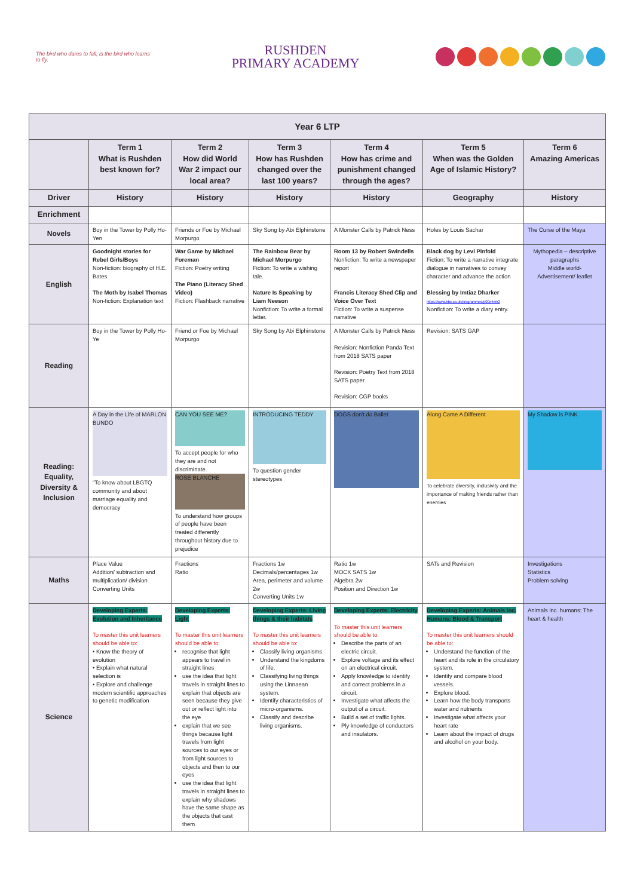The bird who dares to fall, is the bird who learns to fly.
RUSHDEN
PRIMARY ACADEMY
| Year 6 LTP | | | | | | |
| --- | --- | --- | --- | --- | --- | --- |
| | Term 1 What is Rushden best known for? | Term 2 How did World War 2 impact our local area? | Term 3 How has Rushden changed over the last 100 years? | Term 4 How has crime and punishment changed through the ages? | Term 5 When was the Golden Age of Islamic History? | Term 6 Amazing Americas |
| Driver | History | History | History | History | Geography | History |
| Enrichment | | | | | | |
| Novels | Boy in the Tower by Polly Ho-Yen | Friends or Foe by Michael Morpurgo | Sky Song by Abi Elphinstone | A Monster Calls by Patrick Ness | Holes by Louis Sachar | The Curse of the Maya |
| English | Goodnight stories for Rebel Girls/Boys Non-fiction: biography of H.E. Bates The Moth by Isabel Thomas Non-fiction: Explanation text | War Game by Michael Foreman Fiction: Poetry writing The Piano (Literacy Shed Video) Fiction: Flashback narrative | The Rainbow Bear by Michael Morpurgo Fiction: To write a wishing tale. Nature Is Speaking by Liam Neeson Nonfiction: To write a formal letter. | Room 13 by Robert Swindells Nonfiction: To write a newspaper report Francis Literacy Shed Clip and Voice Over Text Fiction: To write a suspense narrative | Black dog by Levi Pinfold Fiction: To write a narrative integrate dialogue in narratives to convey character and advance the action Blessing by Imtiaz Dharker https://www.bbc.co.uk/programmes/p00x4mk3 Nonfiction: To write a diary entry. | Mythopedia – descriptive paragraphs Middle world- Advertisement/ leaflet |
| Reading | Boy in the Tower by Polly Ho-Ye | Friend or Foe by Michael Morpurgo | Sky Song by Abi Elphinstone | A Monster Calls by Patrick Ness Revision: Nonfiction Panda Text from 2018 SATS paper Revision: Poetry Text from 2018 SATS paper Revision: CGP books | Revision: SATS GAP | |
| Reading: Equality, Diversity & Inclusion | A Day in the Life of MARLON BUNDO "To know about LBGTQ community and about marriage equality and democracy | CAN YOU SEE ME? To accept people for who they are and not discriminate. ROSE BLANCHE To understand how groups of people have been treated differently throughout history due to prejudice | INTRODUCING TEDDY To question gender stereotypes | DOGS don't do Ballet | Along Came A Different To celebrate diversity, inclusivity and the importance of making friends rather than enemies | My Shadow is PINK |
| Maths | Place Value Addition/ subtraction and multiplication/ division Converting Units | Fractions Ratio | Fractions 1w Decimals/percentages 1w Area, perimeter and volume 2w Converting Units 1w | Ratio 1w MOCK SATS 1w Algebra 2w Position and Direction 1w | SATs and Revision | Investigations Statistics Problem solving |
| Science | Developing Experts: Evolution and Inheritance To master this unit learners should be able to: • Know the theory of evolution • Explain what natural selection is • Explore and challenge modern scientific approaches to genetic modification | Developing Experts: Light To master this unit learners should be able to: recognise that light appears to travel in straight lines use the idea that light travels in straight lines to explain that objects are seen because they give out or reflect light into the eye explain that we see things because light travels from light sources to our eyes or from light sources to objects and then to our eyes use the idea that light travels in straight lines to explain why shadows have the same shape as the objects that cast them | Developing Experts: Living things & their habitats To master this unit learners should be able to: Classify living organisms Understand the kingdoms of life. Classifying living things using the Linnaean system. Identify characteristics of micro-organisms. Classify and describe living organisms. | Developing Experts: Electricity To master this unit learners should be able to: Describe the parts of an electric circuit. Explore voltage and its effect on an electrical circuit. Apply knowledge to identify and correct problems in a circuit. Investigate what affects the output of a circuit. Build a set of traffic lights. Ply knowledge of conductors and insulators. | Developing Experts: Animals inc. Humans: Blood & Transport To master this unit learners should be able to: Understand the function of the heart and its role in the circulatory system. Identify and compare blood vessels. Explore blood. Learn how the body transports water and nutrients Investigate what affects your heart rate Learn about the impact of drugs and alcohol on your body. | Animals inc. humans: The heart & health |